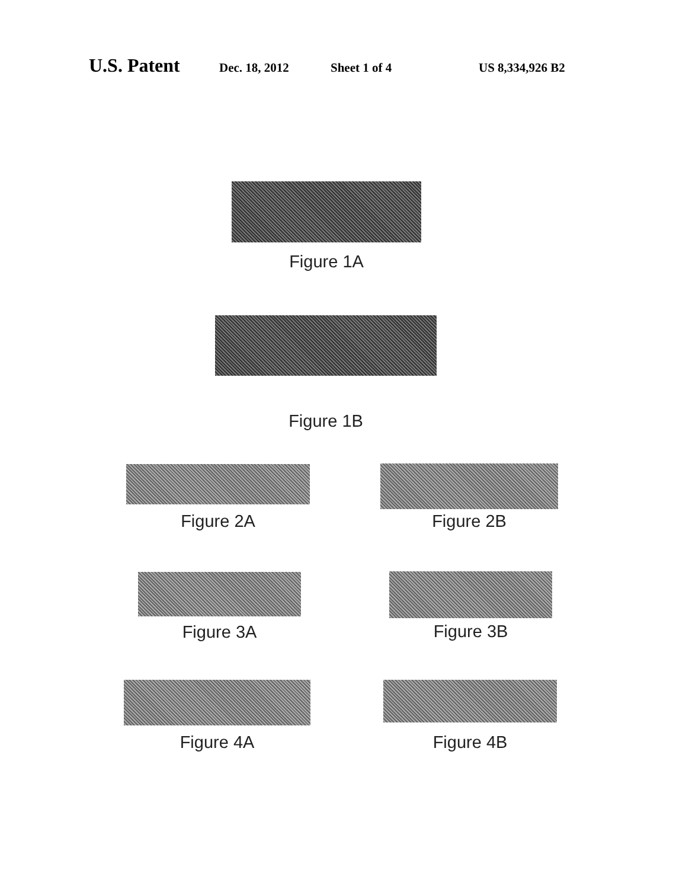U.S. Patent Dec. 18, 2012 Sheet 1 of 4 US 8,334,926 B2
Figure 1A
Figure 1B
Figure 2A Figure 2B
Figure 3A Figure 3B
Figure 4A Figure 4B